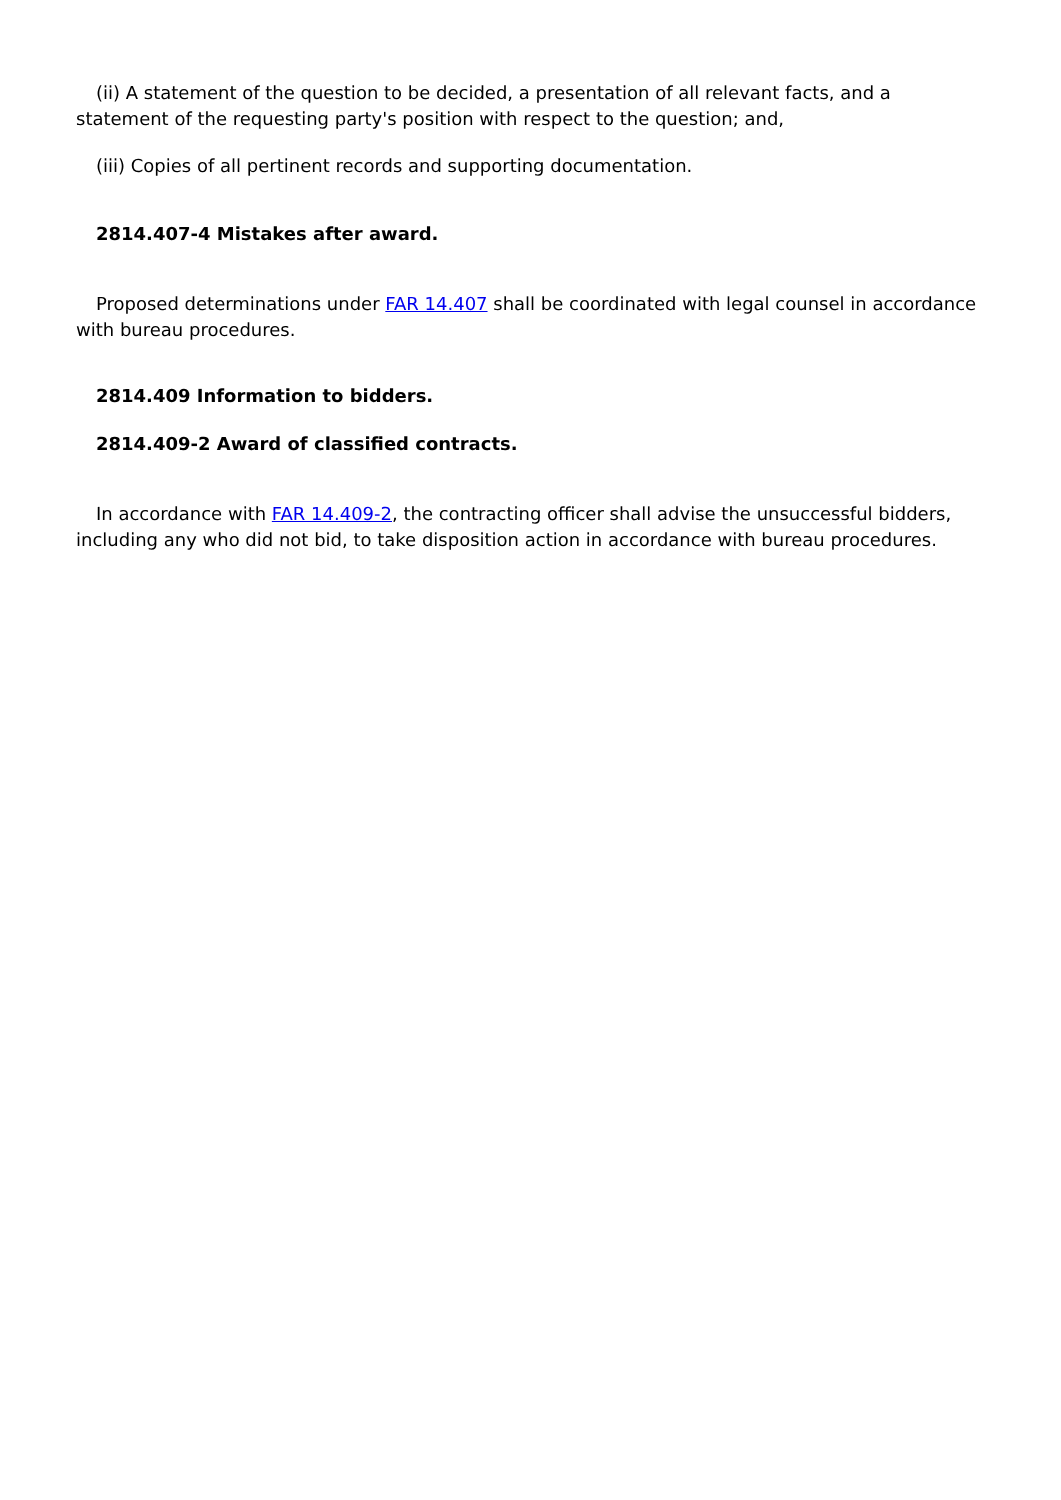(ii) A statement of the question to be decided, a presentation of all relevant facts, and a statement of the requesting party's position with respect to the question; and,
(iii) Copies of all pertinent records and supporting documentation.
2814.407-4 Mistakes after award.
Proposed determinations under FAR 14.407 shall be coordinated with legal counsel in accordance with bureau procedures.
2814.409 Information to bidders.
2814.409-2 Award of classified contracts.
In accordance with FAR 14.409-2, the contracting officer shall advise the unsuccessful bidders, including any who did not bid, to take disposition action in accordance with bureau procedures.